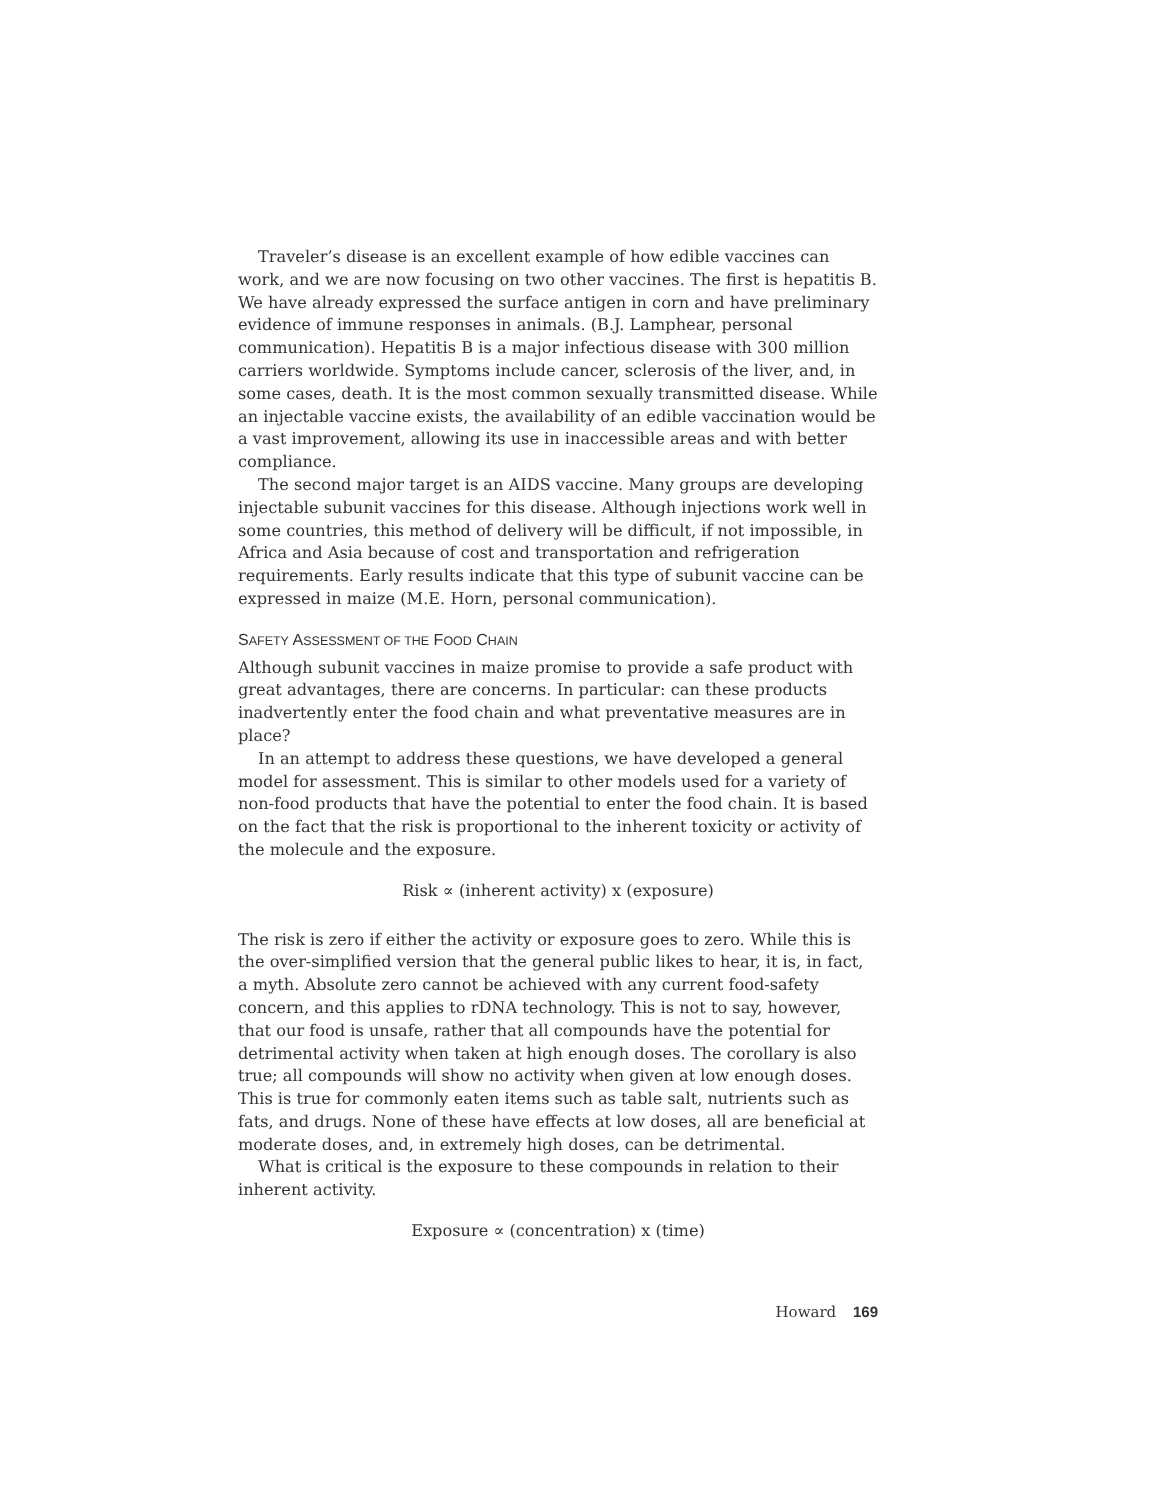Traveler’s disease is an excellent example of how edible vaccines can work, and we are now focusing on two other vaccines. The first is hepatitis B. We have already expressed the surface antigen in corn and have preliminary evidence of immune responses in animals. (B.J. Lamphear, personal communication). Hepatitis B is a major infectious disease with 300 million carriers worldwide. Symptoms include cancer, sclerosis of the liver, and, in some cases, death. It is the most common sexually transmitted disease. While an injectable vaccine exists, the availability of an edible vaccination would be a vast improvement, allowing its use in inaccessible areas and with better compliance.
The second major target is an AIDS vaccine. Many groups are developing injectable subunit vaccines for this disease. Although injections work well in some countries, this method of delivery will be difficult, if not impossible, in Africa and Asia because of cost and transportation and refrigeration requirements. Early results indicate that this type of subunit vaccine can be expressed in maize (M.E. Horn, personal communication).
SAFETY ASSESSMENT OF THE FOOD CHAIN
Although subunit vaccines in maize promise to provide a safe product with great advantages, there are concerns. In particular: can these products inadvertently enter the food chain and what preventative measures are in place?
In an attempt to address these questions, we have developed a general model for assessment. This is similar to other models used for a variety of non-food products that have the potential to enter the food chain. It is based on the fact that the risk is proportional to the inherent toxicity or activity of the molecule and the exposure.
Risk ∝ (inherent activity) x (exposure)
The risk is zero if either the activity or exposure goes to zero. While this is the over-simplified version that the general public likes to hear, it is, in fact, a myth. Absolute zero cannot be achieved with any current food-safety concern, and this applies to rDNA technology. This is not to say, however, that our food is unsafe, rather that all compounds have the potential for detrimental activity when taken at high enough doses. The corollary is also true; all compounds will show no activity when given at low enough doses. This is true for commonly eaten items such as table salt, nutrients such as fats, and drugs. None of these have effects at low doses, all are beneficial at moderate doses, and, in extremely high doses, can be detrimental.
What is critical is the exposure to these compounds in relation to their inherent activity.
Exposure ∝ (concentration) x (time)
Howard 169